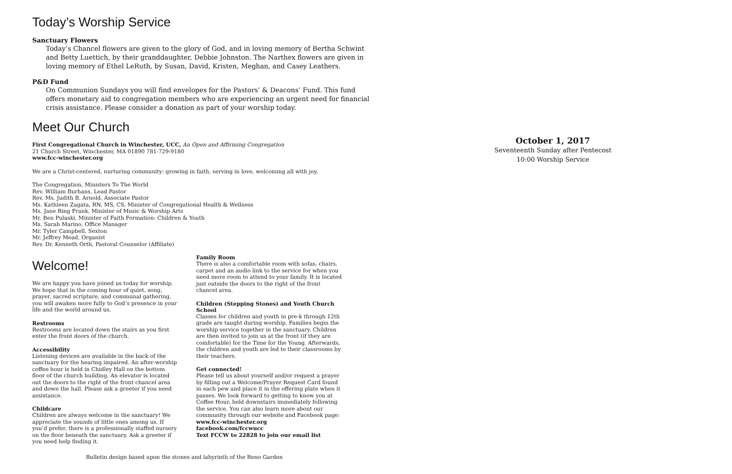Today’s Worship Service
Sanctuary Flowers
Today’s Chancel flowers are given to the glory of God, and in loving memory of Bertha Schwint and Betty Luettich, by their granddaughter, Debbie Johnston. The Narthex flowers are given in loving memory of Ethel LeRuth, by Susan, David, Kristen, Meghan, and Casey Leathers.
P&D Fund
On Communion Sundays you will find envelopes for the Pastors’ & Deacons’ Fund. This fund offers monetary aid to congregation members who are experiencing an urgent need for financial crisis assistance. Please consider a donation as part of your worship today.
Meet Our Church
First Congregational Church in Winchester, UCC, An Open and Affirming Congregation
21 Church Street, Winchester, MA 01890 781-729-9180
www.fcc-winchester.org
We are a Christ-centered, nurturing community: growing in faith, serving in love, welcoming all with joy.
The Congregation, Ministers To The World
Rev. William Burhans, Lead Pastor
Rev. Ms. Judith B. Arnold, Associate Pastor
Ms. Kathleen Zagata, RN, MS, CS, Minister of Congregational Health & Wellness
Ms. Jane Ring Frank, Minister of Music & Worship Arts
Mr. Ben Pulaski, Minister of Faith Formation: Children & Youth
Ms. Sarah Marino, Office Manager
Mr. Tyler Campbell, Sexton
Mr. Jeffrey Mead, Organist
Rev. Dr. Kenneth Orth, Pastoral Counselor (Affiliate)
Welcome!
We are happy you have joined us today for worship. We hope that in the coming hour of quiet, song, prayer, sacred scripture, and communal gathering, you will awaken more fully to God’s presence in your life and the world around us.
Restrooms
Restrooms are located down the stairs as you first enter the front doors of the church.
Accessibility
Listening devices are available in the back of the sanctuary for the hearing impaired. An after-worship coffee hour is held in Chidley Hall on the bottom floor of the church building. An elevator is located out the doors to the right of the front chancel area and down the hall. Please ask a greeter if you need assistance.
Childcare
Children are always welcome in the sanctuary! We appreciate the sounds of little ones among us. If you’d prefer, there is a professionally staffed nursery on the floor beneath the sanctuary. Ask a greeter if you need help finding it.
Family Room
There is also a comfortable room with sofas, chairs, carpet and an audio link to the service for when you need more room to attend to your family. It is located just outside the doors to the right of the front chancel area.
Children (Stepping Stones) and Youth Church School
Classes for children and youth in pre-k through 12th grade are taught during worship. Families begin the worship service together in the sanctuary. Children are then invited to join us at the front (if they are comfortable) for the Time for the Young. Afterwards, the children and youth are led to their classrooms by their teachers.
Get connected!
Please tell us about yourself and/or request a prayer by filling out a Welcome/Prayer Request Card found in each pew and place it in the offering plate when it passes. We look forward to getting to know you at Coffee Hour, held downstairs immediately following the service. You can also learn more about our community through our website and Facebook page:
www.fcc-winchester.org
facebook.com/fccwucc
Text FCCW to 22828 to join our email list
Bulletin design based upon the stones and labyrinth of the Reno Garden
October 1, 2017
Seventeenth Sunday after Pentecost
10:00 Worship Service